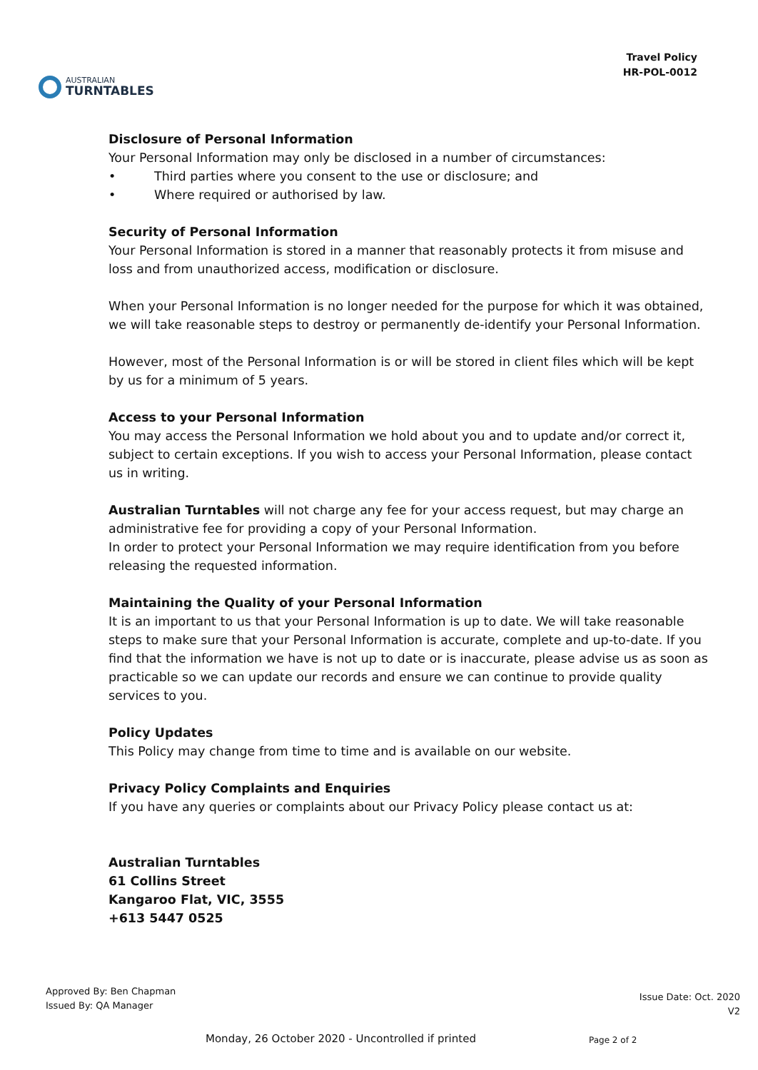AUSTRALIAN
TURNTABLES
Travel Policy
HR-POL-0012
Disclosure of Personal Information
Your Personal Information may only be disclosed in a number of circumstances:
• Third parties where you consent to the use or disclosure; and
• Where required or authorised by law.
Security of Personal Information
Your Personal Information is stored in a manner that reasonably protects it from misuse and loss and from unauthorized access, modification or disclosure.
When your Personal Information is no longer needed for the purpose for which it was obtained, we will take reasonable steps to destroy or permanently de-identify your Personal Information.
However, most of the Personal Information is or will be stored in client files which will be kept by us for a minimum of 5 years.
Access to your Personal Information
You may access the Personal Information we hold about you and to update and/or correct it, subject to certain exceptions. If you wish to access your Personal Information, please contact us in writing.
Australian Turntables will not charge any fee for your access request, but may charge an administrative fee for providing a copy of your Personal Information.
In order to protect your Personal Information we may require identification from you before releasing the requested information.
Maintaining the Quality of your Personal Information
It is an important to us that your Personal Information is up to date. We will take reasonable steps to make sure that your Personal Information is accurate, complete and up-to-date. If you find that the information we have is not up to date or is inaccurate, please advise us as soon as practicable so we can update our records and ensure we can continue to provide quality services to you.
Policy Updates
This Policy may change from time to time and is available on our website.
Privacy Policy Complaints and Enquiries
If you have any queries or complaints about our Privacy Policy please contact us at:
Australian Turntables
61 Collins Street
Kangaroo Flat, VIC, 3555
+613 5447 0525
Approved By: Ben Chapman
Issued By: QA Manager
Issue Date: Oct. 2020
V2
Monday, 26 October 2020 - Uncontrolled if printed
Page 2 of 2